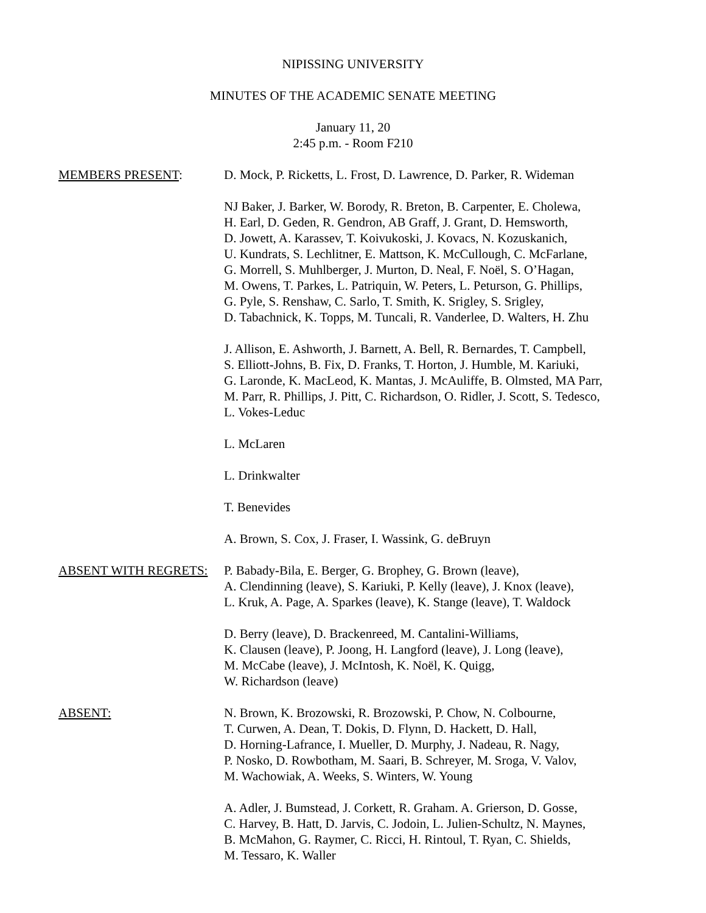NIPISSING UNIVERSITY
MINUTES OF THE ACADEMIC SENATE MEETING
January 11, 20
2:45 p.m. - Room F210
MEMBERS PRESENT: D. Mock, P. Ricketts, L. Frost, D. Lawrence, D. Parker, R. Wideman
NJ Baker, J. Barker, W. Borody, R. Breton, B. Carpenter, E. Cholewa,
H. Earl, D. Geden, R. Gendron, AB Graff, J. Grant, D. Hemsworth,
D. Jowett, A. Karassev, T. Koivukoski, J. Kovacs, N. Kozuskanich,
U. Kundrats, S. Lechlitner, E. Mattson, K. McCullough, C. McFarlane,
G. Morrell, S. Muhlberger, J. Murton, D. Neal, F. Noël, S. O’Hagan,
M. Owens, T. Parkes, L. Patriquin, W. Peters, L. Peturson, G. Phillips,
G. Pyle, S. Renshaw, C. Sarlo, T. Smith, K. Srigley, S. Srigley,
D. Tabachnick, K. Topps, M. Tuncali, R. Vanderlee, D. Walters, H. Zhu
J. Allison, E. Ashworth, J. Barnett, A. Bell, R. Bernardes, T. Campbell,
S. Elliott-Johns, B. Fix, D. Franks, T. Horton, J. Humble, M. Kariuki,
G. Laronde, K. MacLeod, K. Mantas, J. McAuliffe, B. Olmsted, MA Parr,
M. Parr, R. Phillips, J. Pitt, C. Richardson, O. Ridler, J. Scott, S. Tedesco,
L. Vokes-Leduc
L. McLaren
L. Drinkwalter
T. Benevides
A. Brown, S. Cox, J. Fraser, I. Wassink, G. deBruyn
ABSENT WITH REGRETS: P. Babady-Bila, E. Berger, G. Brophey, G. Brown (leave),
A. Clendinning (leave), S. Kariuki, P. Kelly (leave), J. Knox (leave),
L. Kruk, A. Page, A. Sparkes (leave), K. Stange (leave), T. Waldock
D. Berry (leave), D. Brackenreed, M. Cantalini-Williams,
K. Clausen (leave), P. Joong, H. Langford (leave), J. Long (leave),
M. McCabe (leave), J. McIntosh, K. Noël, K. Quigg,
W. Richardson (leave)
ABSENT: N. Brown, K. Brozowski, R. Brozowski, P. Chow, N. Colbourne,
T. Curwen, A. Dean, T. Dokis, D. Flynn, D. Hackett, D. Hall,
D. Horning-Lafrance, I. Mueller, D. Murphy, J. Nadeau, R. Nagy,
P. Nosko, D. Rowbotham, M. Saari, B. Schreyer, M. Sroga, V. Valov,
M. Wachowiak, A. Weeks, S. Winters, W. Young
A. Adler, J. Bumstead, J. Corkett, R. Graham. A. Grierson, D. Gosse,
C. Harvey, B. Hatt, D. Jarvis, C. Jodoin, L. Julien-Schultz, N. Maynes,
B. McMahon, G. Raymer, C. Ricci, H. Rintoul, T. Ryan, C. Shields,
M. Tessaro, K. Waller